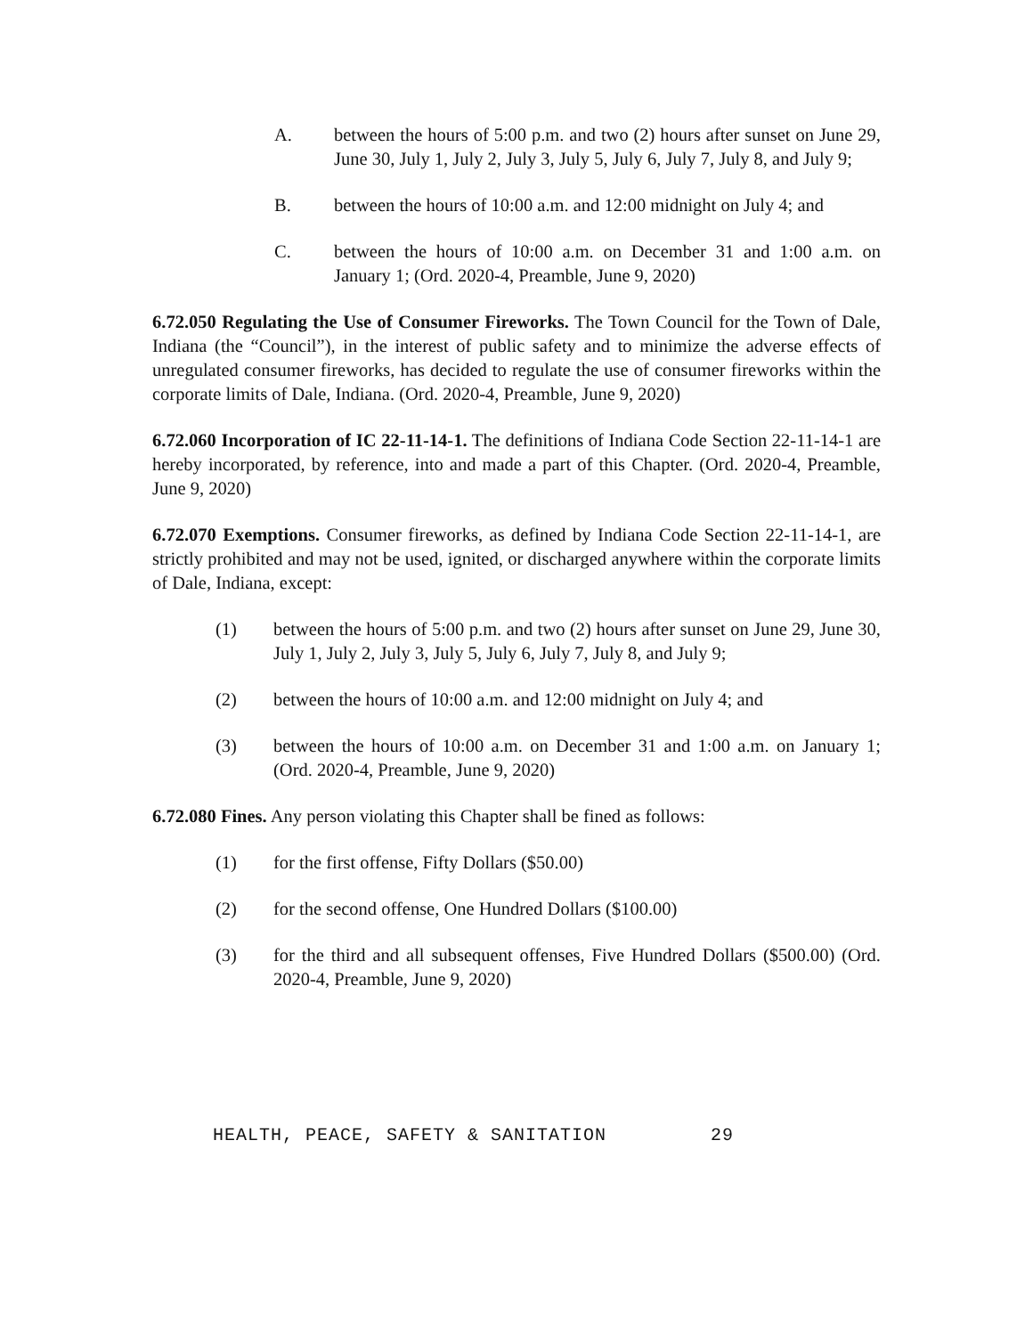A. between the hours of 5:00 p.m. and two (2) hours after sunset on June 29, June 30, July 1, July 2, July 3, July 5, July 6, July 7, July 8, and July 9;
B. between the hours of 10:00 a.m. and 12:00 midnight on July 4; and
C. between the hours of 10:00 a.m. on December 31 and 1:00 a.m. on January 1; (Ord. 2020-4, Preamble, June 9, 2020)
6.72.050 Regulating the Use of Consumer Fireworks. The Town Council for the Town of Dale, Indiana (the “Council”), in the interest of public safety and to minimize the adverse effects of unregulated consumer fireworks, has decided to regulate the use of consumer fireworks within the corporate limits of Dale, Indiana. (Ord. 2020-4, Preamble, June 9, 2020)
6.72.060 Incorporation of IC 22-11-14-1. The definitions of Indiana Code Section 22-11-14-1 are hereby incorporated, by reference, into and made a part of this Chapter. (Ord. 2020-4, Preamble, June 9, 2020)
6.72.070 Exemptions. Consumer fireworks, as defined by Indiana Code Section 22-11-14-1, are strictly prohibited and may not be used, ignited, or discharged anywhere within the corporate limits of Dale, Indiana, except:
(1) between the hours of 5:00 p.m. and two (2) hours after sunset on June 29, June 30, July 1, July 2, July 3, July 5, July 6, July 7, July 8, and July 9;
(2) between the hours of 10:00 a.m. and 12:00 midnight on July 4; and
(3) between the hours of 10:00 a.m. on December 31 and 1:00 a.m. on January 1; (Ord. 2020-4, Preamble, June 9, 2020)
6.72.080 Fines. Any person violating this Chapter shall be fined as follows:
(1) for the first offense, Fifty Dollars ($50.00)
(2) for the second offense, One Hundred Dollars ($100.00)
(3) for the third and all subsequent offenses, Five Hundred Dollars ($500.00) (Ord. 2020-4, Preamble, June 9, 2020)
HEALTH, PEACE, SAFETY & SANITATION 29